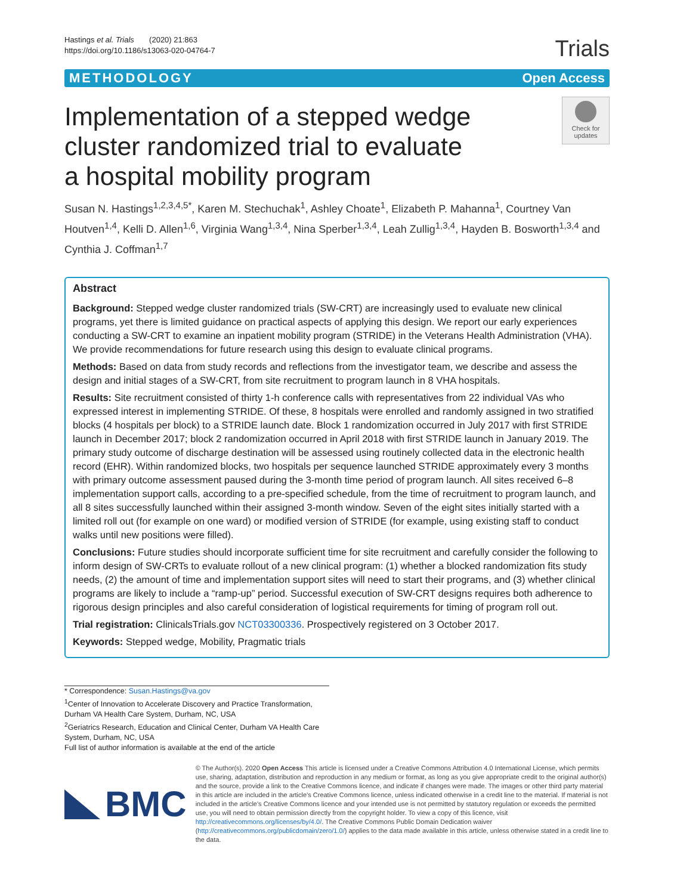Hastings et al. Trials (2020) 21:863
https://doi.org/10.1186/s13063-020-04764-7
Trials
METHODOLOGY Open Access
Implementation of a stepped wedge cluster randomized trial to evaluate a hospital mobility program
Check for updates
Susan N. Hastings<sup>1,2,3,4,5*</sup>, Karen M. Stechuchak<sup>1</sup>, Ashley Choate<sup>1</sup>, Elizabeth P. Mahanna<sup>1</sup>, Courtney Van Houtven<sup>1,4</sup>, Kelli D. Allen<sup>1,6</sup>, Virginia Wang<sup>1,3,4</sup>, Nina Sperber<sup>1,3,4</sup>, Leah Zullig<sup>1,3,4</sup>, Hayden B. Bosworth<sup>1,3,4</sup> and Cynthia J. Coffman<sup>1,7</sup>
Abstract
Background: Stepped wedge cluster randomized trials (SW-CRT) are increasingly used to evaluate new clinical programs, yet there is limited guidance on practical aspects of applying this design. We report our early experiences conducting a SW-CRT to examine an inpatient mobility program (STRIDE) in the Veterans Health Administration (VHA). We provide recommendations for future research using this design to evaluate clinical programs.
Methods: Based on data from study records and reflections from the investigator team, we describe and assess the design and initial stages of a SW-CRT, from site recruitment to program launch in 8 VHA hospitals.
Results: Site recruitment consisted of thirty 1-h conference calls with representatives from 22 individual VAs who expressed interest in implementing STRIDE. Of these, 8 hospitals were enrolled and randomly assigned in two stratified blocks (4 hospitals per block) to a STRIDE launch date. Block 1 randomization occurred in July 2017 with first STRIDE launch in December 2017; block 2 randomization occurred in April 2018 with first STRIDE launch in January 2019. The primary study outcome of discharge destination will be assessed using routinely collected data in the electronic health record (EHR). Within randomized blocks, two hospitals per sequence launched STRIDE approximately every 3 months with primary outcome assessment paused during the 3-month time period of program launch. All sites received 6–8 implementation support calls, according to a pre-specified schedule, from the time of recruitment to program launch, and all 8 sites successfully launched within their assigned 3-month window. Seven of the eight sites initially started with a limited roll out (for example on one ward) or modified version of STRIDE (for example, using existing staff to conduct walks until new positions were filled).
Conclusions: Future studies should incorporate sufficient time for site recruitment and carefully consider the following to inform design of SW-CRTs to evaluate rollout of a new clinical program: (1) whether a blocked randomization fits study needs, (2) the amount of time and implementation support sites will need to start their programs, and (3) whether clinical programs are likely to include a “ramp-up” period. Successful execution of SW-CRT designs requires both adherence to rigorous design principles and also careful consideration of logistical requirements for timing of program roll out.
Trial registration: ClinicalsTrials.gov NCT03300336. Prospectively registered on 3 October 2017.
Keywords: Stepped wedge, Mobility, Pragmatic trials
* Correspondence: Susan.Hastings@va.gov
<sup>1</sup> Center of Innovation to Accelerate Discovery and Practice Transformation, Durham VA Health Care System, Durham, NC, USA
<sup>2</sup> Geriatrics Research, Education and Clinical Center, Durham VA Health Care System, Durham, NC, USA
Full list of author information is available at the end of the article
BMC
© The Author(s). 2020 Open Access This article is licensed under a Creative Commons Attribution 4.0 International License, which permits use, sharing, adaptation, distribution and reproduction in any medium or format, as long as you give appropriate credit to the original author(s) and the source, provide a link to the Creative Commons licence, and indicate if changes were made. The images or other third party material in this article are included in the article's Creative Commons licence, unless indicated otherwise in a credit line to the material. If material is not included in the article's Creative Commons licence and your intended use is not permitted by statutory regulation or exceeds the permitted use, you will need to obtain permission directly from the copyright holder. To view a copy of this licence, visit http://creativecommons.org/licenses/by/4.0/. The Creative Commons Public Domain Dedication waiver (http://creativecommons.org/publicdomain/zero/1.0/) applies to the data made available in this article, unless otherwise stated in a credit line to the data.